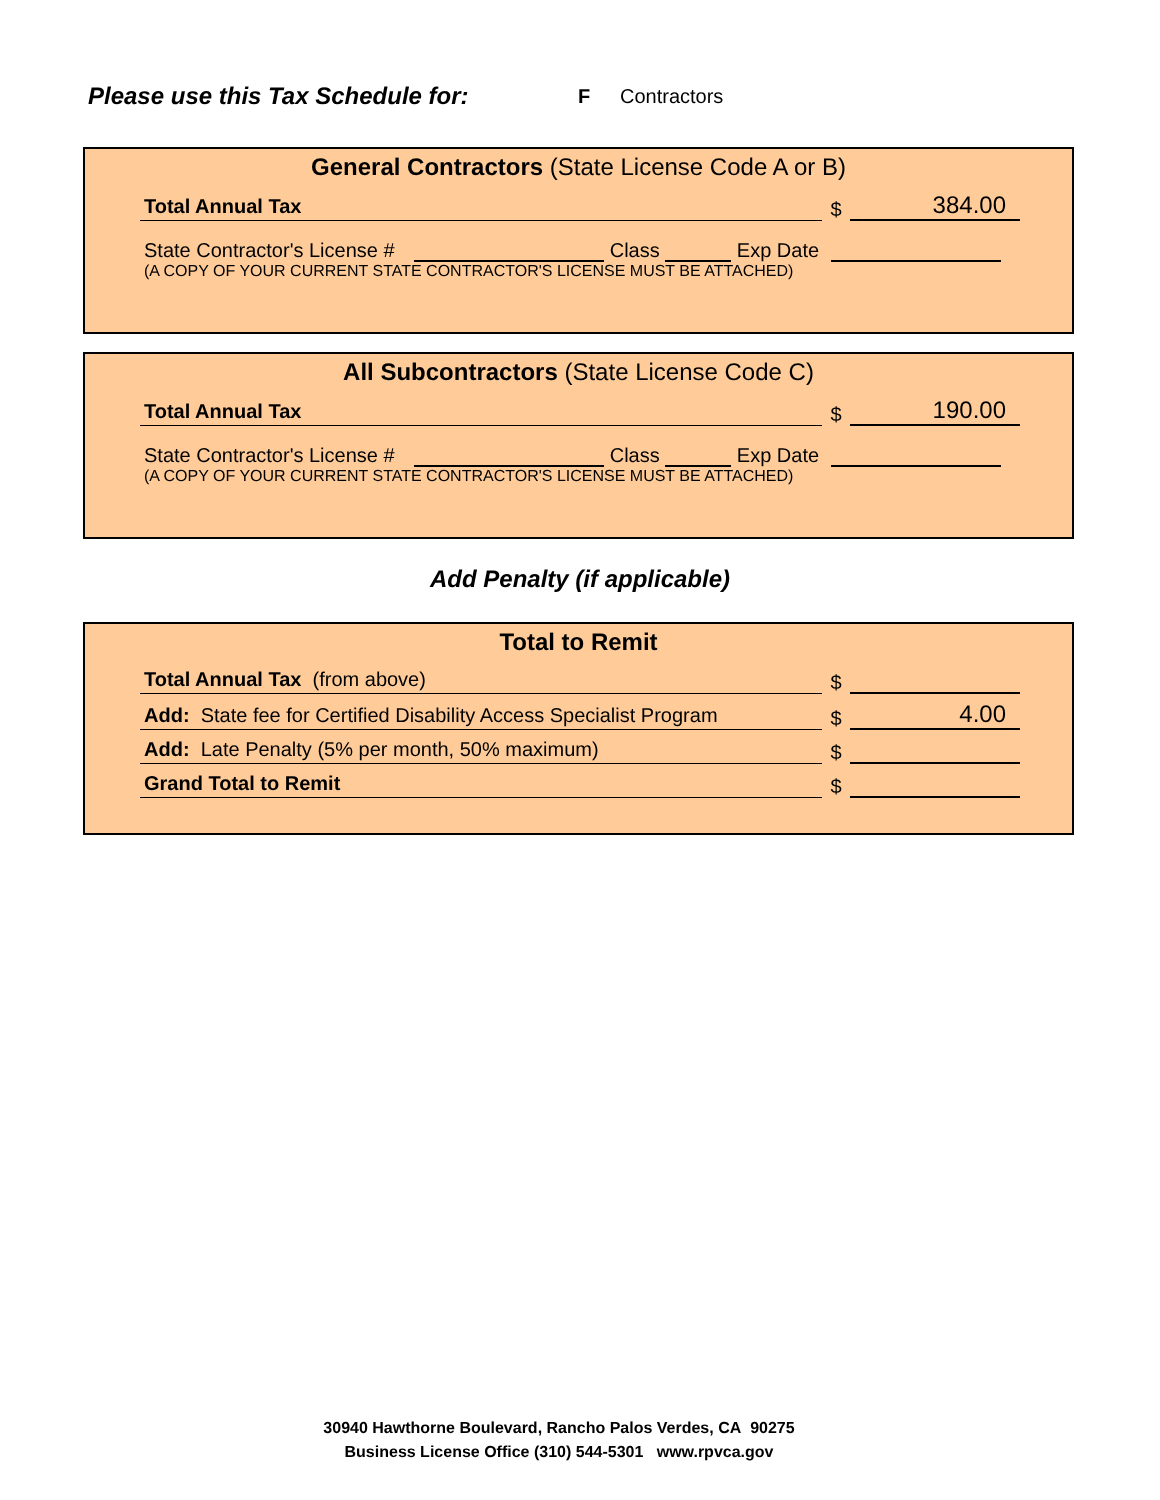Please use this Tax Schedule for:
F Contractors
General Contractors (State License Code A or B)
Total Annual Tax
$
384.00
State Contractor's License # Class Exp Date
(A COPY OF YOUR CURRENT STATE CONTRACTOR'S LICENSE MUST BE ATTACHED)
All Subcontractors (State License Code C)
Total Annual Tax
$
190.00
State Contractor's License # Class Exp Date
(A COPY OF YOUR CURRENT STATE CONTRACTOR'S LICENSE MUST BE ATTACHED)
Add Penalty (if applicable)
Total to Remit
Total Annual Tax (from above)
$
Add: State fee for Certified Disability Access Specialist Program
$
4.00
Add: Late Penalty (5% per month, 50% maximum)
$
Grand Total to Remit
$
30940 Hawthorne Boulevard, Rancho Palos Verdes, CA 90275
Business License Office (310) 544-5301 www.rpvca.gov